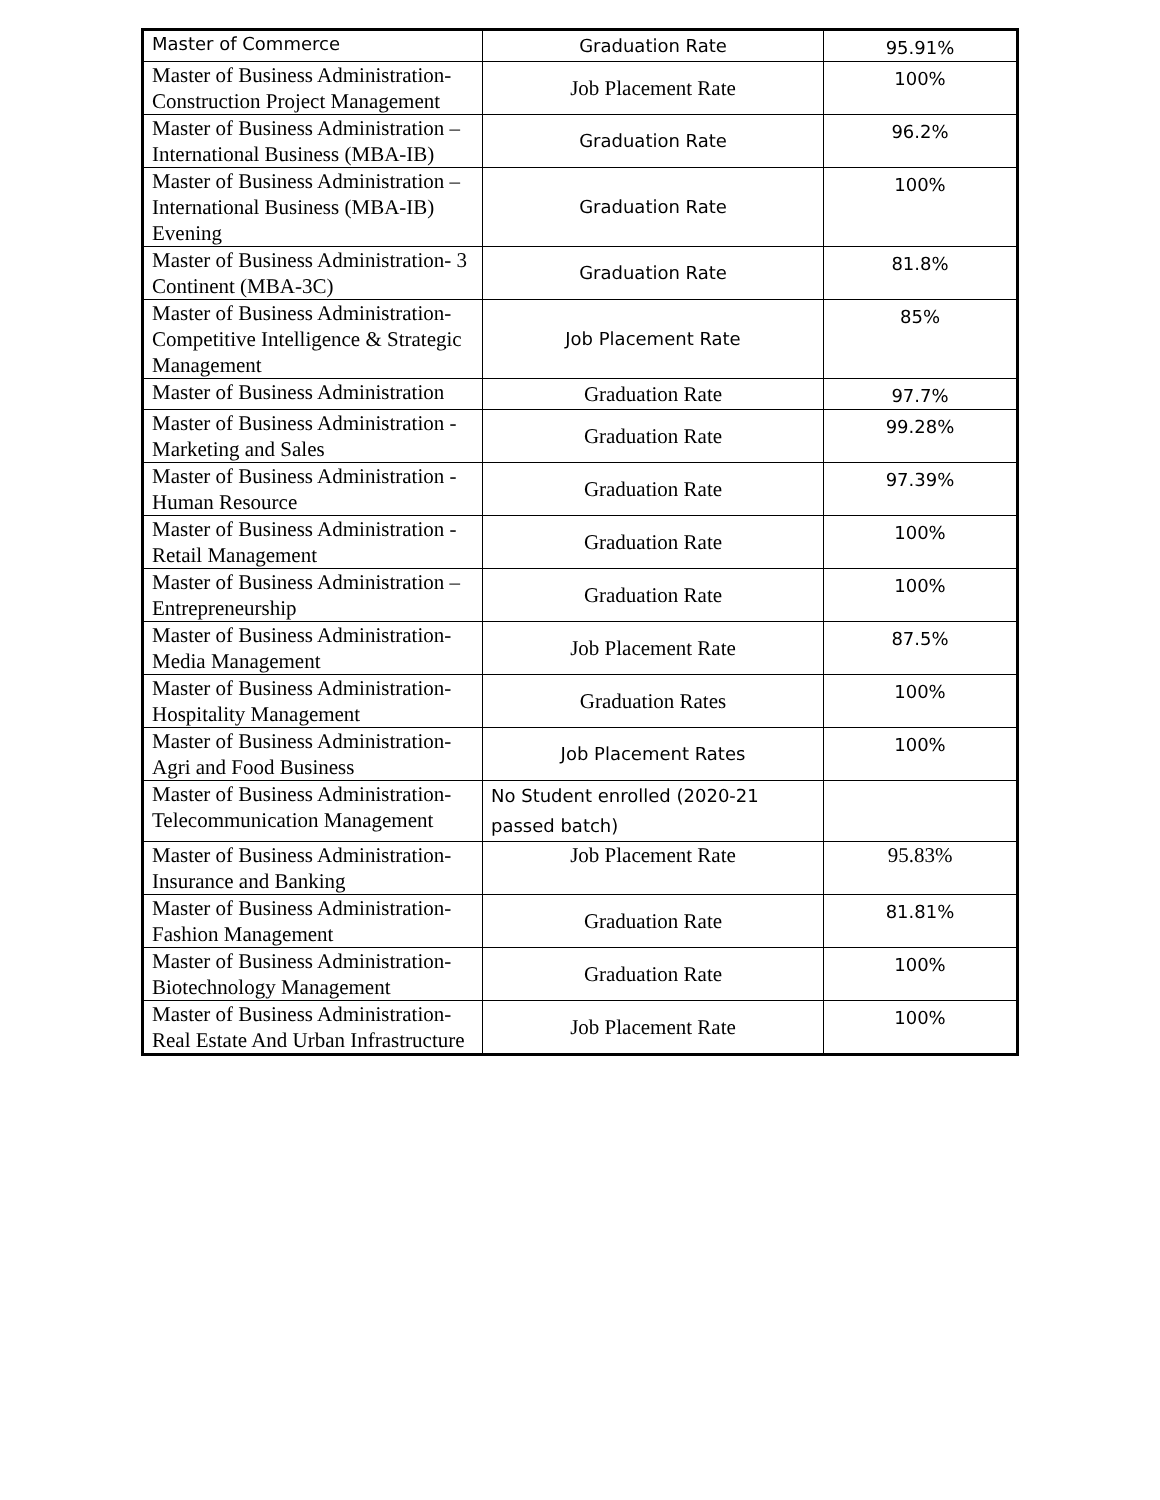| Master of Commerce | Graduation Rate | 95.91% |
| Master of Business Administration- Construction Project Management | Job Placement Rate | 100% |
| Master of Business Administration – International Business (MBA-IB) | Graduation Rate | 96.2% |
| Master of Business Administration – International Business (MBA-IB) Evening | Graduation Rate | 100% |
| Master of Business Administration- 3 Continent (MBA-3C) | Graduation Rate | 81.8% |
| Master of Business Administration- Competitive Intelligence & Strategic Management | Job Placement Rate | 85% |
| Master of Business Administration | Graduation Rate | 97.7% |
| Master of Business Administration - Marketing and Sales | Graduation Rate | 99.28% |
| Master of Business Administration - Human Resource | Graduation Rate | 97.39% |
| Master of Business Administration - Retail Management | Graduation Rate | 100% |
| Master of Business Administration – Entrepreneurship | Graduation Rate | 100% |
| Master of Business Administration- Media Management | Job Placement Rate | 87.5% |
| Master of Business Administration- Hospitality Management | Graduation Rates | 100% |
| Master of Business Administration- Agri and Food Business | Job Placement Rates | 100% |
| Master of Business Administration- Telecommunication Management | No Student enrolled (2020-21 passed batch) | |
| Master of Business Administration- Insurance and Banking | Job Placement Rate | 95.83% |
| Master of Business Administration- Fashion Management | Graduation Rate | 81.81% |
| Master of Business Administration- Biotechnology Management | Graduation Rate | 100% |
| Master of Business Administration- Real Estate And Urban Infrastructure | Job Placement Rate | 100% |